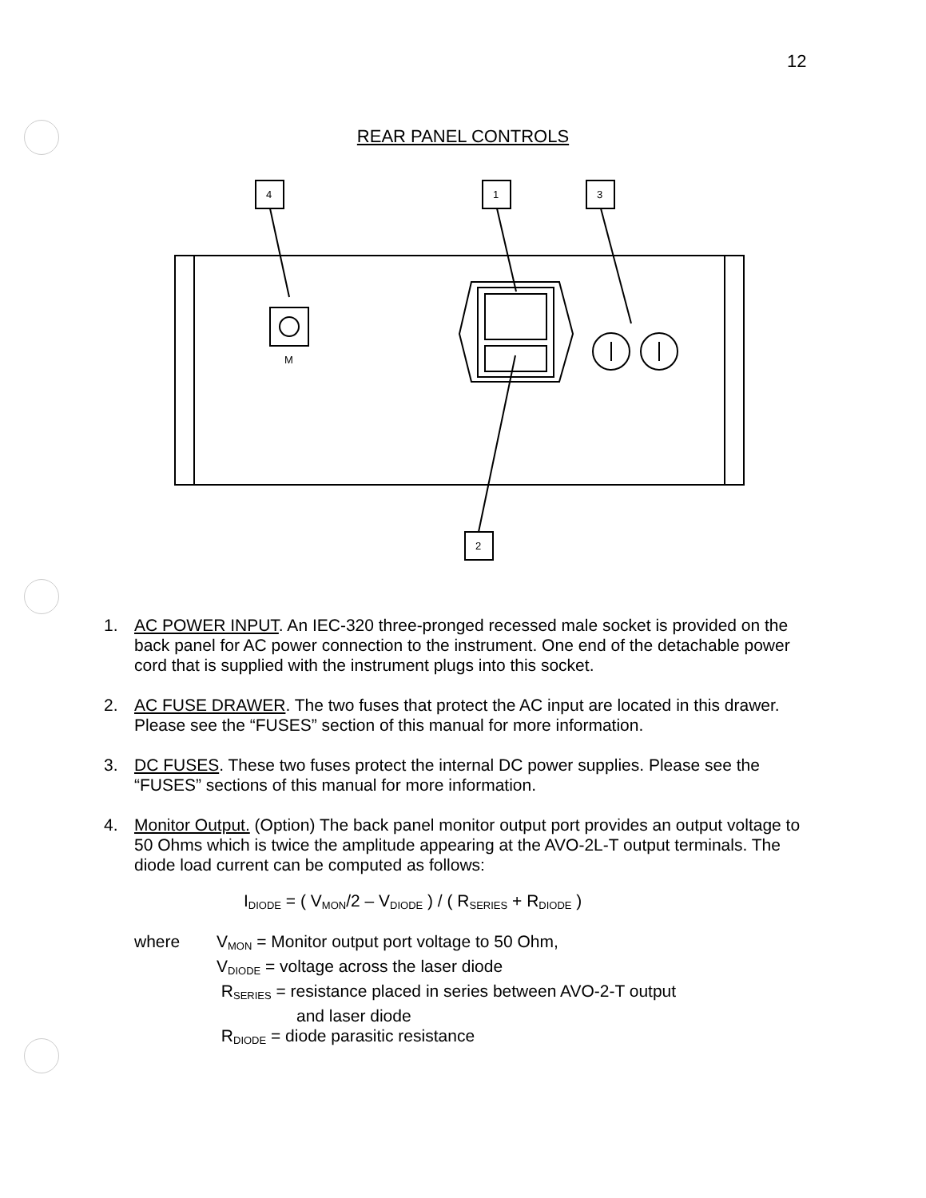12
REAR PANEL CONTROLS
4
1
3
2
M
1. AC POWER INPUT. An IEC-320 three-pronged recessed male socket is provided on the back panel for AC power connection to the instrument. One end of the detachable power cord that is supplied with the instrument plugs into this socket.
2. AC FUSE DRAWER. The two fuses that protect the AC input are located in this drawer. Please see the “FUSES” section of this manual for more information.
3. DC FUSES. These two fuses protect the internal DC power supplies. Please see the “FUSES” sections of this manual for more information.
4. Monitor Output. (Option) The back panel monitor output port provides an output voltage to 50 Ohms which is twice the amplitude appearing at the AVO-2L-T output terminals. The diode load current can be computed as follows:
I<sub>DIODE</sub> = ( V<sub>MON</sub>/2 – V<sub>DIODE</sub> ) / ( R<sub>SERIES</sub> + R<sub>DIODE</sub> )
where V<sub>MON</sub> = Monitor output port voltage to 50 Ohm,
V<sub>DIODE</sub> = voltage across the laser diode
R<sub>SERIES</sub> = resistance placed in series between AVO-2-T output
and laser diode
R<sub>DIODE</sub> = diode parasitic resistance